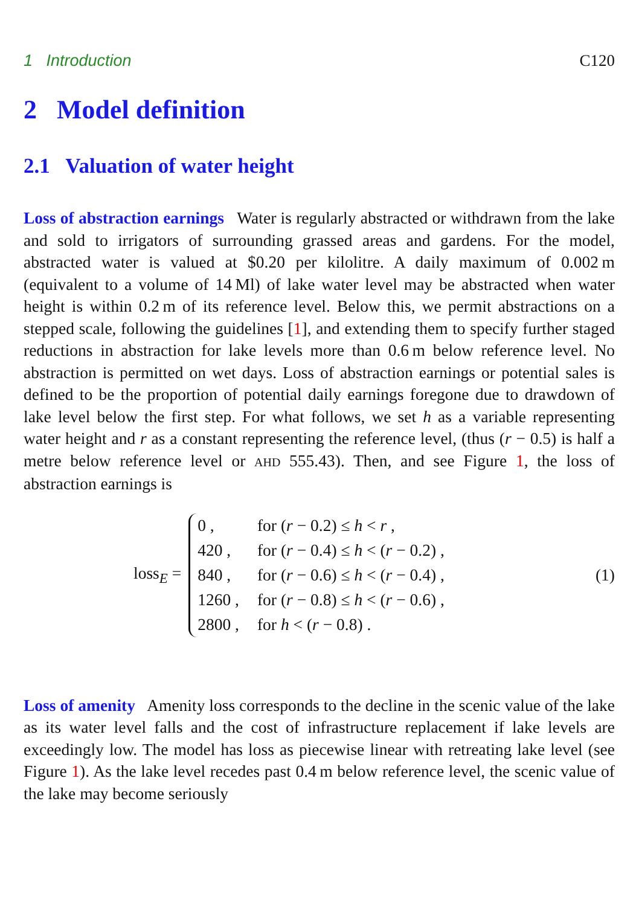1 Introduction C120
2 Model definition
2.1 Valuation of water height
Loss of abstraction earnings Water is regularly abstracted or withdrawn from the lake and sold to irrigators of surrounding grassed areas and gardens. For the model, abstracted water is valued at $0.20 per kilolitre. A daily maximum of 0.002 m (equivalent to a volume of 14 Ml) of lake water level may be abstracted when water height is within 0.2 m of its reference level. Below this, we permit abstractions on a stepped scale, following the guidelines [1], and extending them to specify further staged reductions in abstraction for lake levels more than 0.6 m below reference level. No abstraction is permitted on wet days. Loss of abstraction earnings or potential sales is defined to be the proportion of potential daily earnings foregone due to drawdown of lake level below the first step. For what follows, we set h as a variable representing water height and r as a constant representing the reference level, (thus (r − 0.5) is half a metre below reference level or AHD 555.43). Then, and see Figure 1, the loss of abstraction earnings is
loss<sub>E</sub> =
| 0 , | for ( r − 0.2) ≤ h < r , |
| 420 , | for ( r − 0.4) ≤ h < ( r − 0.2) , |
| 840 , | for ( r − 0.6) ≤ h < ( r − 0.4) , |
| 1260 , | for ( r − 0.8) ≤ h < ( r − 0.6) , |
| 2800 , | for h < ( r − 0.8) . |
(1)
Loss of amenity Amenity loss corresponds to the decline in the scenic value of the lake as its water level falls and the cost of infrastructure replacement if lake levels are exceedingly low. The model has loss as piecewise linear with retreating lake level (see Figure 1). As the lake level recedes past 0.4 m below reference level, the scenic value of the lake may become seriously